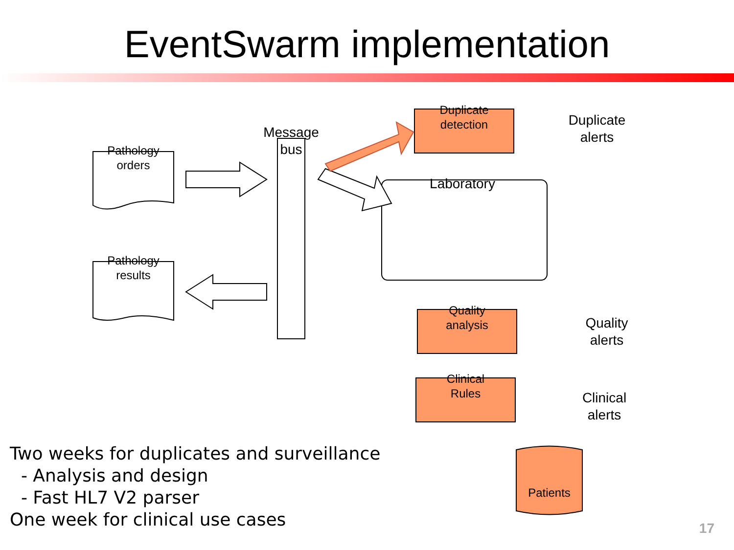EventSwarm implementation
Message
bus
Pathology
orders
Pathology
results
Duplicate
detection
Duplicate
alerts
Laboratory
Quality
analysis
Quality
alerts
Clinical
Rules
Clinical
alerts
Patients
Two weeks for duplicates and surveillance
- Analysis and design
- Fast HL7 V2 parser
One week for clinical use cases
17